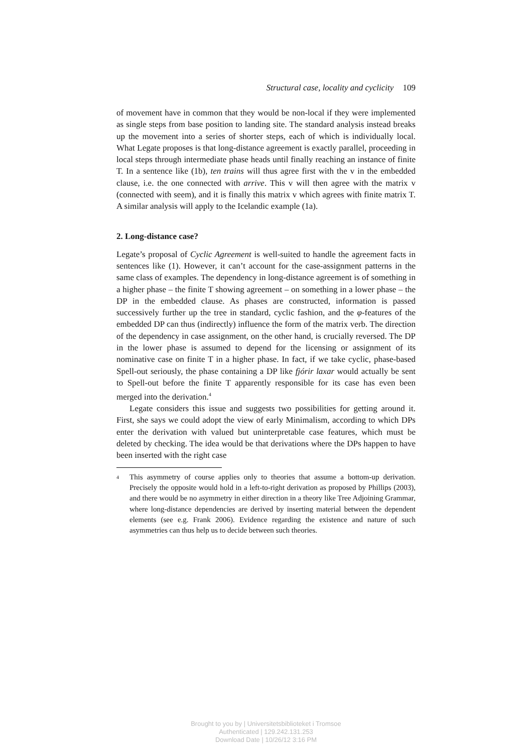Structural case, locality and cyclicity 109
of movement have in common that they would be non-local if they were implemented as single steps from base position to landing site. The standard analysis instead breaks up the movement into a series of shorter steps, each of which is individually local. What Legate proposes is that long-distance agreement is exactly parallel, proceeding in local steps through intermediate phase heads until finally reaching an instance of finite T. In a sentence like (1b), ten trains will thus agree first with the v in the embedded clause, i.e. the one connected with arrive. This v will then agree with the matrix v (connected with seem), and it is finally this matrix v which agrees with finite matrix T. A similar analysis will apply to the Icelandic example (1a).
2. Long-distance case?
Legate’s proposal of Cyclic Agreement is well-suited to handle the agreement facts in sentences like (1). However, it can’t account for the case-assignment patterns in the same class of examples. The dependency in long-distance agreement is of something in a higher phase – the finite T showing agreement – on something in a lower phase – the DP in the embedded clause. As phases are constructed, information is passed successively further up the tree in standard, cyclic fashion, and the φ-features of the embedded DP can thus (indirectly) influence the form of the matrix verb. The direction of the dependency in case assignment, on the other hand, is crucially reversed. The DP in the lower phase is assumed to depend for the licensing or assignment of its nominative case on finite T in a higher phase. In fact, if we take cyclic, phase-based Spell-out seriously, the phase containing a DP like fjórir laxar would actually be sent to Spell-out before the finite T apparently responsible for its case has even been merged into the derivation.<sup>4</sup>
Legate considers this issue and suggests two possibilities for getting around it. First, she says we could adopt the view of early Minimalism, according to which DPs enter the derivation with valued but uninterpretable case features, which must be deleted by checking. The idea would be that derivations where the DPs happen to have been inserted with the right case
<sup>4</sup> This asymmetry of course applies only to theories that assume a bottom-up derivation. Precisely the opposite would hold in a left-to-right derivation as proposed by Phillips (2003), and there would be no asymmetry in either direction in a theory like Tree Adjoining Grammar, where long-distance dependencies are derived by inserting material between the dependent elements (see e.g. Frank 2006). Evidence regarding the existence and nature of such asymmetries can thus help us to decide between such theories.
Brought to you by | Universitetsbiblioteket i Tromsoe
Authenticated | 129.242.131.253
Download Date | 10/26/12 3:16 PM